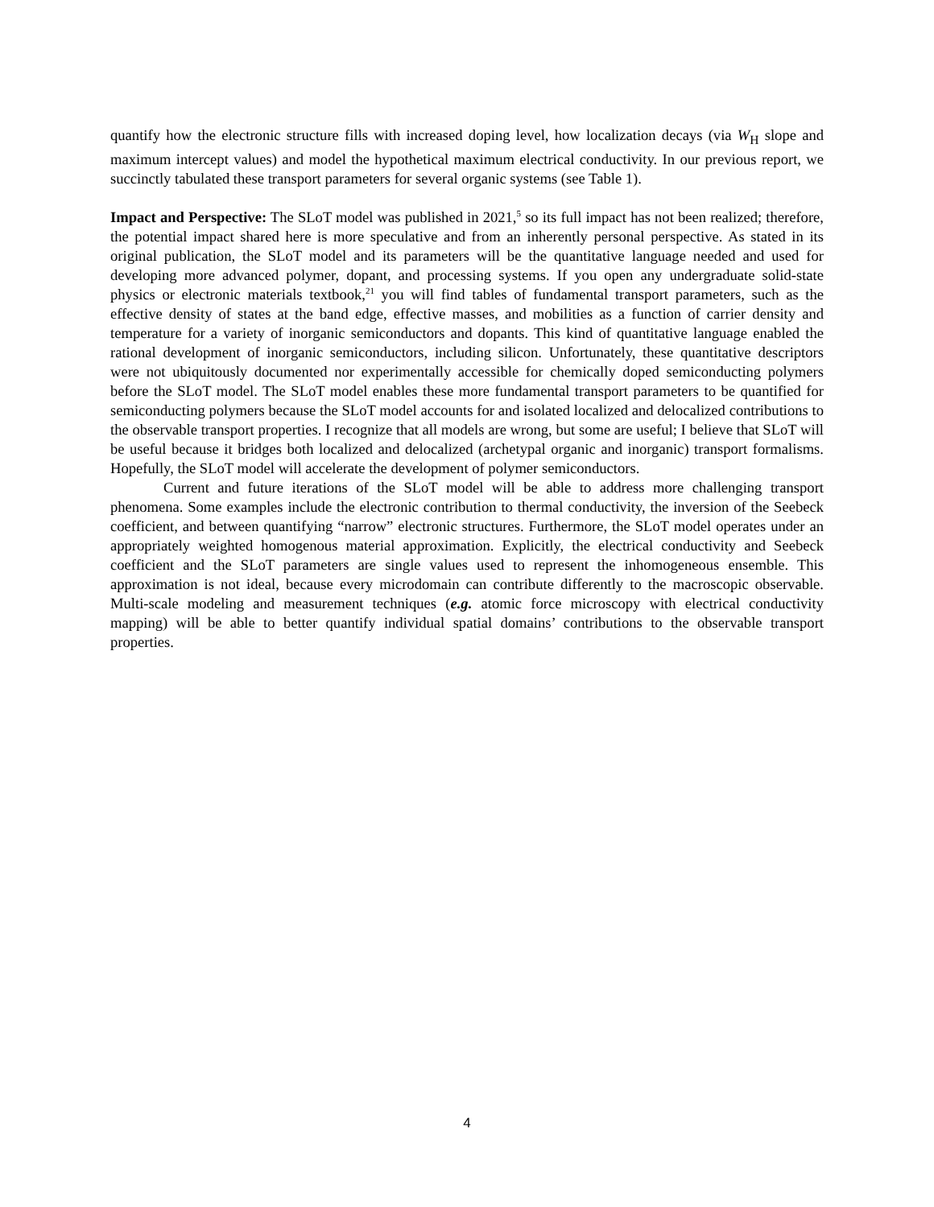quantify how the electronic structure fills with increased doping level, how localization decays (via W<sub>H</sub> slope and maximum intercept values) and model the hypothetical maximum electrical conductivity. In our previous report, we succinctly tabulated these transport parameters for several organic systems (see Table 1).
Impact and Perspective: The SLoT model was published in 2021,<sup>5</sup> so its full impact has not been realized; therefore, the potential impact shared here is more speculative and from an inherently personal perspective. As stated in its original publication, the SLoT model and its parameters will be the quantitative language needed and used for developing more advanced polymer, dopant, and processing systems. If you open any undergraduate solid-state physics or electronic materials textbook,<sup>21</sup> you will find tables of fundamental transport parameters, such as the effective density of states at the band edge, effective masses, and mobilities as a function of carrier density and temperature for a variety of inorganic semiconductors and dopants. This kind of quantitative language enabled the rational development of inorganic semiconductors, including silicon. Unfortunately, these quantitative descriptors were not ubiquitously documented nor experimentally accessible for chemically doped semiconducting polymers before the SLoT model. The SLoT model enables these more fundamental transport parameters to be quantified for semiconducting polymers because the SLoT model accounts for and isolated localized and delocalized contributions to the observable transport properties. I recognize that all models are wrong, but some are useful; I believe that SLoT will be useful because it bridges both localized and delocalized (archetypal organic and inorganic) transport formalisms. Hopefully, the SLoT model will accelerate the development of polymer semiconductors.
Current and future iterations of the SLoT model will be able to address more challenging transport phenomena. Some examples include the electronic contribution to thermal conductivity, the inversion of the Seebeck coefficient, and between quantifying “narrow” electronic structures. Furthermore, the SLoT model operates under an appropriately weighted homogenous material approximation. Explicitly, the electrical conductivity and Seebeck coefficient and the SLoT parameters are single values used to represent the inhomogeneous ensemble. This approximation is not ideal, because every microdomain can contribute differently to the macroscopic observable. Multi-scale modeling and measurement techniques (e.g. atomic force microscopy with electrical conductivity mapping) will be able to better quantify individual spatial domains’ contributions to the observable transport properties.
4